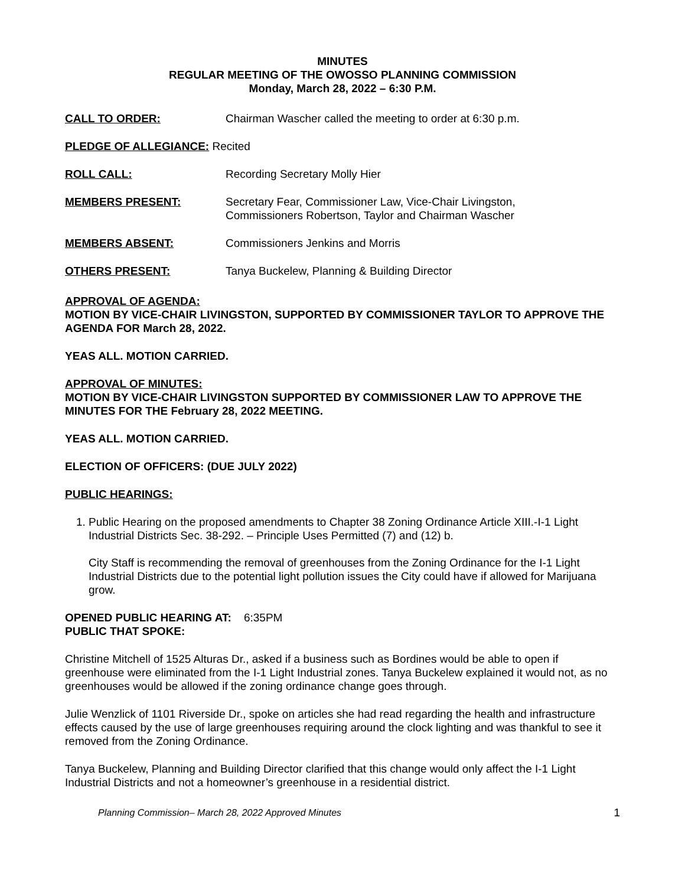MINUTES
REGULAR MEETING OF THE OWOSSO PLANNING COMMISSION
Monday, March 28, 2022 – 6:30 P.M.
CALL TO ORDER: Chairman Wascher called the meeting to order at 6:30 p.m.
PLEDGE OF ALLEGIANCE: Recited
ROLL CALL: Recording Secretary Molly Hier
MEMBERS PRESENT: Secretary Fear, Commissioner Law, Vice-Chair Livingston,
Commissioners Robertson, Taylor and Chairman Wascher
MEMBERS ABSENT: Commissioners Jenkins and Morris
OTHERS PRESENT: Tanya Buckelew, Planning & Building Director
APPROVAL OF AGENDA:
MOTION BY VICE-CHAIR LIVINGSTON, SUPPORTED BY COMMISSIONER TAYLOR TO APPROVE THE AGENDA FOR March 28, 2022.
YEAS ALL. MOTION CARRIED.
APPROVAL OF MINUTES:
MOTION BY VICE-CHAIR LIVINGSTON SUPPORTED BY COMMISSIONER LAW TO APPROVE THE MINUTES FOR THE February 28, 2022 MEETING.
YEAS ALL. MOTION CARRIED.
ELECTION OF OFFICERS: (DUE JULY 2022)
PUBLIC HEARINGS:
1. Public Hearing on the proposed amendments to Chapter 38 Zoning Ordinance Article XIII.-I-1 Light Industrial Districts Sec. 38-292. – Principle Uses Permitted (7) and (12) b.
City Staff is recommending the removal of greenhouses from the Zoning Ordinance for the I-1 Light Industrial Districts due to the potential light pollution issues the City could have if allowed for Marijuana grow.
OPENED PUBLIC HEARING AT: 6:35PM
PUBLIC THAT SPOKE:
Christine Mitchell of 1525 Alturas Dr., asked if a business such as Bordines would be able to open if greenhouse were eliminated from the I-1 Light Industrial zones. Tanya Buckelew explained it would not, as no greenhouses would be allowed if the zoning ordinance change goes through.
Julie Wenzlick of 1101 Riverside Dr., spoke on articles she had read regarding the health and infrastructure effects caused by the use of large greenhouses requiring around the clock lighting and was thankful to see it removed from the Zoning Ordinance.
Tanya Buckelew, Planning and Building Director clarified that this change would only affect the I-1 Light Industrial Districts and not a homeowner’s greenhouse in a residential district.
Planning Commission– March 28, 2022 Approved Minutes 1